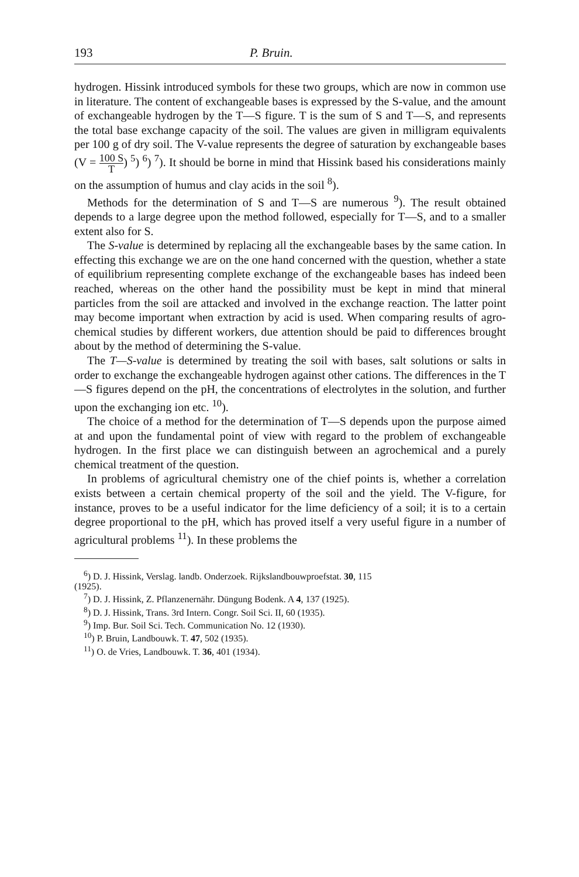193 P. Bruin.
hydrogen. Hissink introduced symbols for these two groups, which are now in common use in literature. The content of exchangeable bases is expressed by the S-value, and the amount of exchangeable hydrogen by the T—S figure. T is the sum of S and T—S, and represents the total base exchange capacity of the soil. The values are given in milligram equivalents per 100 g of dry soil. The V-value represents the degree of saturation by exchangeable bases (V = 100 S T) <sup>5</sup>) <sup>6</sup>) <sup>7</sup>). It should be borne in mind that Hissink based his considerations mainly on the assumption of humus and clay acids in the soil <sup>8</sup>).
Methods for the determination of S and T—S are numerous <sup>9</sup>). The result obtained depends to a large degree upon the method followed, especially for T—S, and to a smaller extent also for S.
The S-value is determined by replacing all the exchangeable bases by the same cation. In effecting this exchange we are on the one hand concerned with the question, whether a state of equilibrium representing complete exchange of the exchangeable bases has indeed been reached, whereas on the other hand the possibility must be kept in mind that mineral particles from the soil are attacked and involved in the exchange reaction. The latter point may become important when extraction by acid is used. When comparing results of agro-chemical studies by different workers, due attention should be paid to differences brought about by the method of determining the S-value.
The T—S-value is determined by treating the soil with bases, salt solutions or salts in order to exchange the exchangeable hydrogen against other cations. The differences in the T—S figures depend on the pH, the concentrations of electrolytes in the solution, and further upon the exchanging ion etc. <sup>10</sup>).
The choice of a method for the determination of T—S depends upon the purpose aimed at and upon the fundamental point of view with regard to the problem of exchangeable hydrogen. In the first place we can distinguish between an agrochemical and a purely chemical treatment of the question.
In problems of agricultural chemistry one of the chief points is, whether a correlation exists between a certain chemical property of the soil and the yield. The V-figure, for instance, proves to be a useful indicator for the lime deficiency of a soil; it is to a certain degree proportional to the pH, which has proved itself a very useful figure in a number of agricultural problems <sup>11</sup>). In these problems the
<sup>6</sup>) D. J. Hissink, Verslag. landb. Onderzoek. Rijkslandbouwproefstat. 30, 115
(1925).
<sup>7</sup>) D. J. Hissink, Z. Pflanzenernähr. Düngung Bodenk. A 4, 137 (1925).
<sup>8</sup>) D. J. Hissink, Trans. 3rd Intern. Congr. Soil Sci. II, 60 (1935).
<sup>9</sup>) Imp. Bur. Soil Sci. Tech. Communication No. 12 (1930).
<sup>10</sup>) P. Bruin, Landbouwk. T. 47, 502 (1935).
<sup>11</sup>) O. de Vries, Landbouwk. T. 36, 401 (1934).